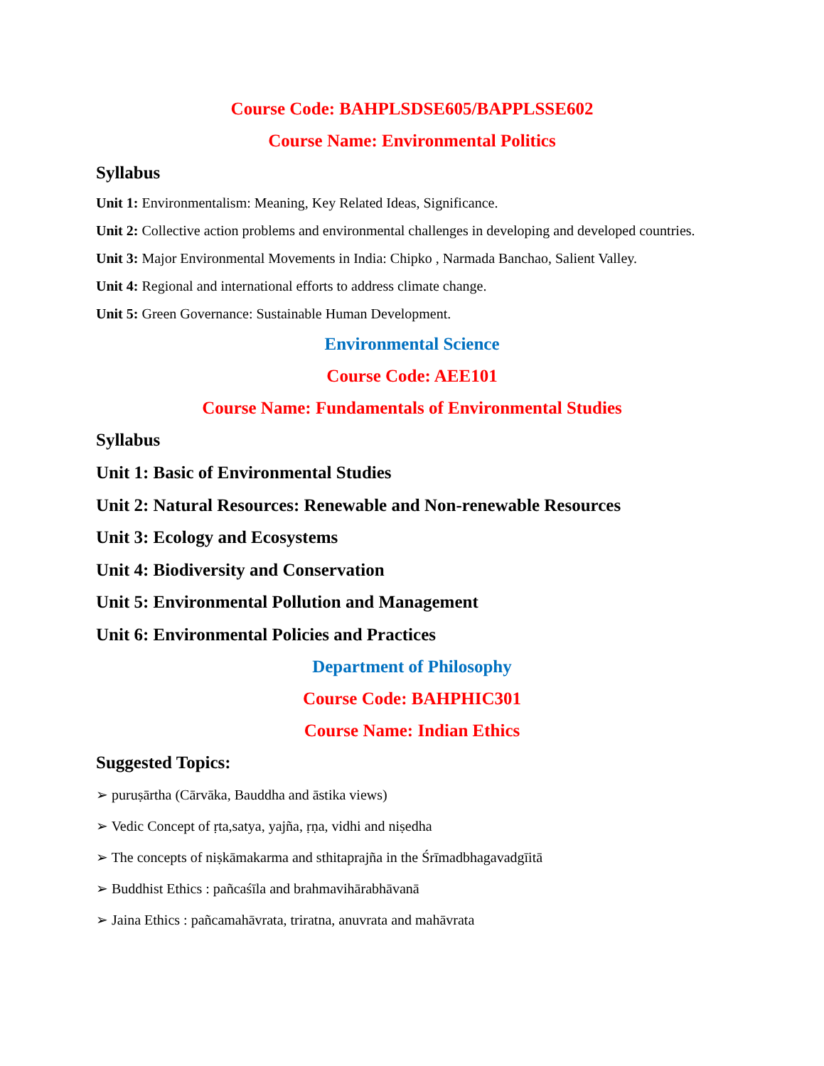Course Code: BAHPLSDSE605/BAPPLSSE602
Course Name: Environmental Politics
Syllabus
Unit 1: Environmentalism: Meaning, Key Related Ideas, Significance.
Unit 2: Collective action problems and environmental challenges in developing and developed countries.
Unit 3: Major Environmental Movements in India: Chipko , Narmada Banchao, Salient Valley.
Unit 4: Regional and international efforts to address climate change.
Unit 5: Green Governance: Sustainable Human Development.
Environmental Science
Course Code: AEE101
Course Name: Fundamentals of Environmental Studies
Syllabus
Unit 1: Basic of Environmental Studies
Unit 2: Natural Resources: Renewable and Non-renewable Resources
Unit 3: Ecology and Ecosystems
Unit 4: Biodiversity and Conservation
Unit 5: Environmental Pollution and Management
Unit 6: Environmental Policies and Practices
Department of Philosophy
Course Code: BAHPHIC301
Course Name: Indian Ethics
Suggested Topics:
➢ puruṣārtha (Cārvāka, Bauddha and āstika views)
➢ Vedic Concept of ṛta,satya, yajña, ṛṇa, vidhi and niṣedha
➢ The concepts of niṣkāmakarma and sthitaprajña in the Śrīmadbhagavadgīitā
➢ Buddhist Ethics : pañcaśīla and brahmavihārabhāvanā
➢ Jaina Ethics : pañcamahāvrata, triratna, anuvrata and mahāvrata